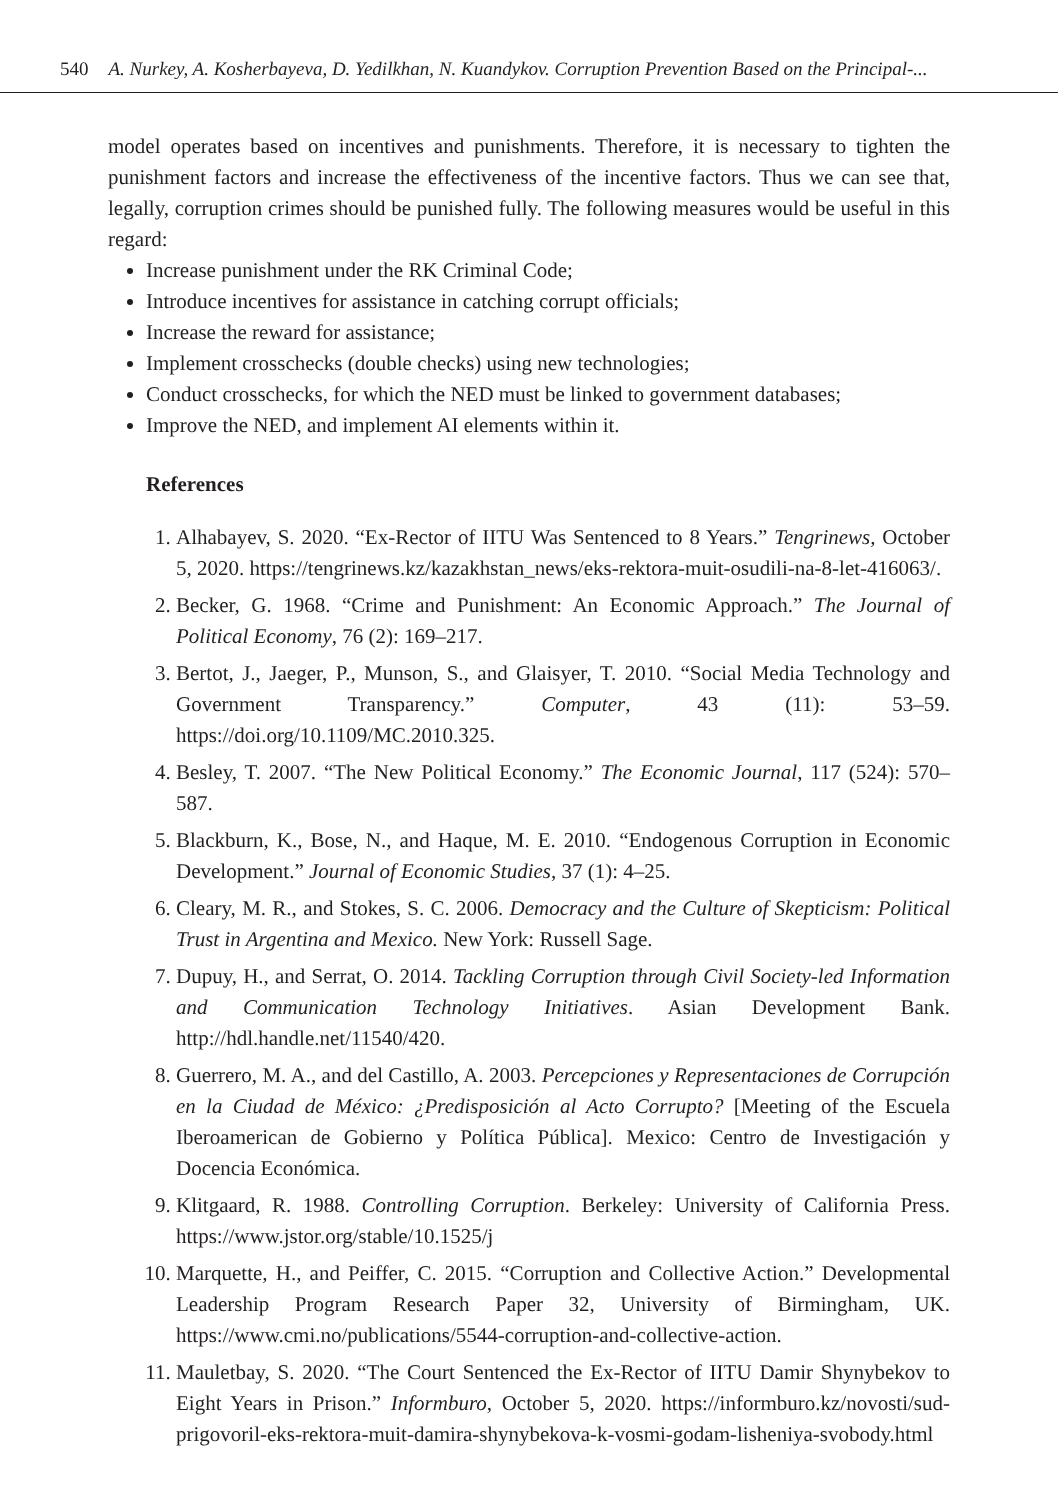540 A. Nurkey, A. Kosherbayeva, D. Yedilkhan, N. Kuandykov. Corruption Prevention Based on the Principal-...
model operates based on incentives and punishments. Therefore, it is necessary to tighten the punishment factors and increase the effectiveness of the incentive factors. Thus we can see that, legally, corruption crimes should be punished fully. The following measures would be useful in this regard:
Increase punishment under the RK Criminal Code;
Introduce incentives for assistance in catching corrupt officials;
Increase the reward for assistance;
Implement crosschecks (double checks) using new technologies;
Conduct crosschecks, for which the NED must be linked to government databases;
Improve the NED, and implement AI elements within it.
References
1. Alhabayev, S. 2020. “Ex-Rector of IITU Was Sentenced to 8 Years.” Tengrinews, October 5, 2020. https://tengrinews.kz/kazakhstan_news/eks-rektora-muit-osudili-na-8-let-416063/.
2. Becker, G. 1968. “Crime and Punishment: An Economic Approach.” The Journal of Political Economy, 76 (2): 169–217.
3. Bertot, J., Jaeger, P., Munson, S., and Glaisyer, T. 2010. “Social Media Technology and Government Transparency.” Computer, 43 (11): 53–59. https://doi.org/10.1109/MC.2010.325.
4. Besley, T. 2007. “The New Political Economy.” The Economic Journal, 117 (524): 570–587.
5. Blackburn, K., Bose, N., and Haque, M. E. 2010. “Endogenous Corruption in Economic Development.” Journal of Economic Studies, 37 (1): 4–25.
6. Cleary, M. R., and Stokes, S. C. 2006. Democracy and the Culture of Skepticism: Political Trust in Argentina and Mexico. New York: Russell Sage.
7. Dupuy, H., and Serrat, O. 2014. Tackling Corruption through Civil Society-led Information and Communication Technology Initiatives. Asian Development Bank. http://hdl.handle.net/11540/420.
8. Guerrero, M. A., and del Castillo, A. 2003. Percepciones y Representaciones de Corrupción en la Ciudad de México: ¿Predisposición al Acto Corrupto? [Meeting of the Escuela Iberoamerican de Gobierno y Política Pública]. Mexico: Centro de Investigación y Docencia Económica.
9. Klitgaard, R. 1988. Controlling Corruption. Berkeley: University of California Press. https://www.jstor.org/stable/10.1525/j
10. Marquette, H., and Peiffer, C. 2015. “Corruption and Collective Action.” Developmental Leadership Program Research Paper 32, University of Birmingham, UK. https://www.cmi.no/publications/5544-corruption-and-collective-action.
11. Mauletbay, S. 2020. “The Court Sentenced the Ex-Rector of IITU Damir Shynybekov to Eight Years in Prison.” Informburo, October 5, 2020. https://informburo.kz/novosti/sud-prigovoril-eks-rektora-muit-damira-shynybekova-k-vosmi-godam-lisheniya-svobody.html